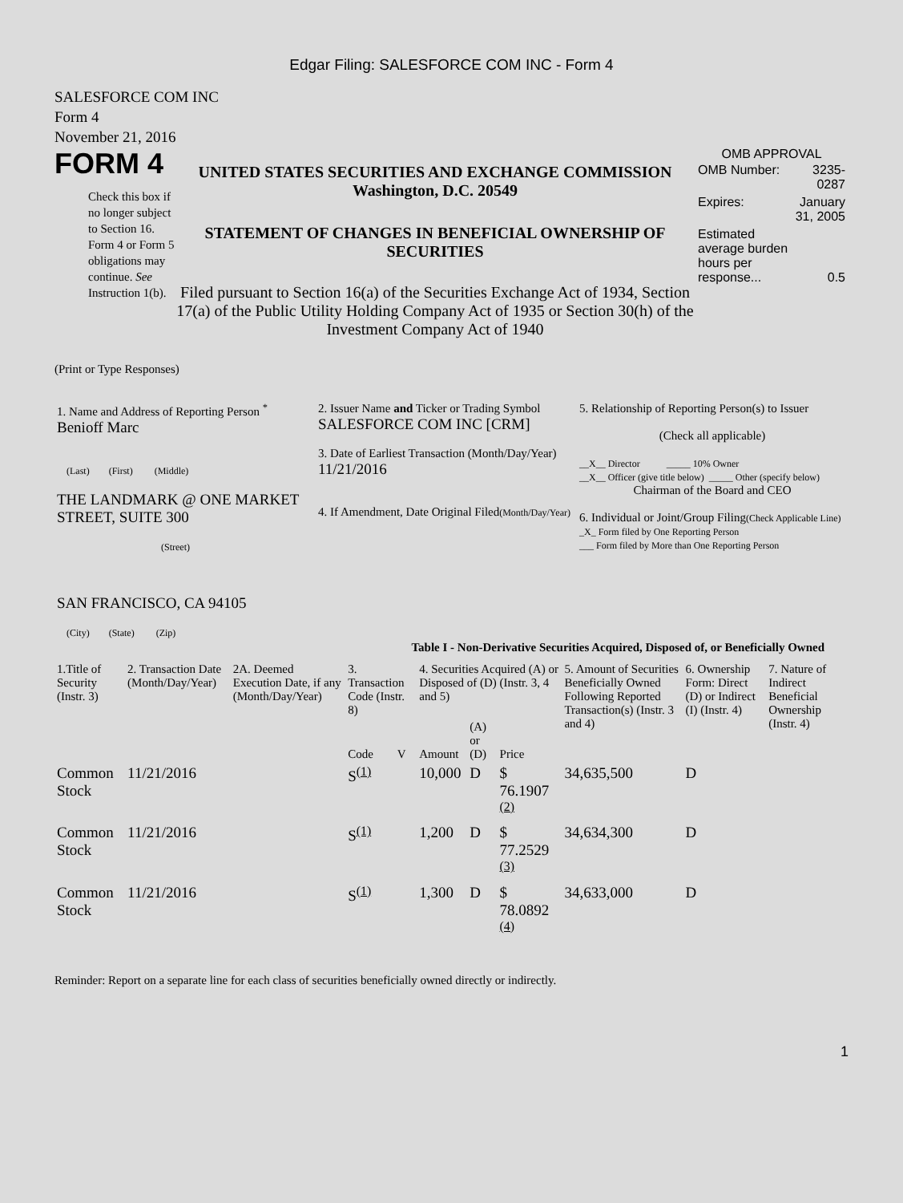Edgar Filing: SALESFORCE COM INC - Form 4
SALESFORCE COM INC
Form 4
November 21, 2016
FORM 4
Check this box if no longer subject to Section 16. Form 4 or Form 5 obligations may continue. See Instruction 1(b).
UNITED STATES SECURITIES AND EXCHANGE COMMISSION
Washington, D.C. 20549
STATEMENT OF CHANGES IN BENEFICIAL OWNERSHIP OF SECURITIES
Filed pursuant to Section 16(a) of the Securities Exchange Act of 1934, Section 17(a) of the Public Utility Holding Company Act of 1935 or Section 30(h) of the Investment Company Act of 1940
OMB APPROVAL
| OMB Number: | 3235-0287 |
| Expires: | January 31, 2005 |
| Estimated average burden hours per response... | 0.5 |
(Print or Type Responses)
| 1. Name and Address of Reporting Person <sup>*</sup> Benioff Marc (Last) (First) (Middle) THE LANDMARK @ ONE MARKET STREET, SUITE 300 (Street) SAN FRANCISCO, CA 94105 (City) (State) (Zip) | 2. Issuer Name and Ticker or Trading Symbol SALESFORCE COM INC [CRM] 3. Date of Earliest Transaction (Month/Day/Year) 11/21/2016 4. If Amendment, Date Original Filed (Month/Day/Year) | 5. Relationship of Reporting Person(s) to Issuer (Check all applicable) __X__ Director _____ 10% Owner __X__ Officer (give title below) _____ Other (specify below) Chairman of the Board and CEO 6. Individual or Joint/Group Filing (Check Applicable Line) _X_ Form filed by One Reporting Person ___ Form filed by More than One Reporting Person |
Table I - Non-Derivative Securities Acquired, Disposed of, or Beneficially Owned
| 1.Title of Security (Instr. 3) | 2. Transaction Date (Month/Day/Year) | 2A. Deemed Execution Date, if any (Month/Day/Year) | 3. Transaction Code (Instr. 8) | | 4. Securities Acquired (A) or Disposed of (D) (Instr. 3, 4 and 5) | | | 5. Amount of Securities Beneficially Owned Following Reported Transaction(s) (Instr. 3 and 4) | 6. Ownership Form: Direct (D) or Indirect (I) (Instr. 4) | 7. Nature of Indirect Beneficial Ownership (Instr. 4) |
| | | | Code | V | Amount | (A) or (D) | Price | | | |
| Common Stock | 11/21/2016 | | S<sup>(1)</sup> | | 10,000 | D | $ 76.1907 <sup>(2)</sup> | 34,635,500 | D | |
| Common Stock | 11/21/2016 | | S<sup>(1)</sup> | | 1,200 | D | $ 77.2529 <sup>(3)</sup> | 34,634,300 | D | |
| Common Stock | 11/21/2016 | | S<sup>(1)</sup> | | 1,300 | D | $ 78.0892 <sup>(4)</sup> | 34,633,000 | D | |
Reminder: Report on a separate line for each class of securities beneficially owned directly or indirectly.
1